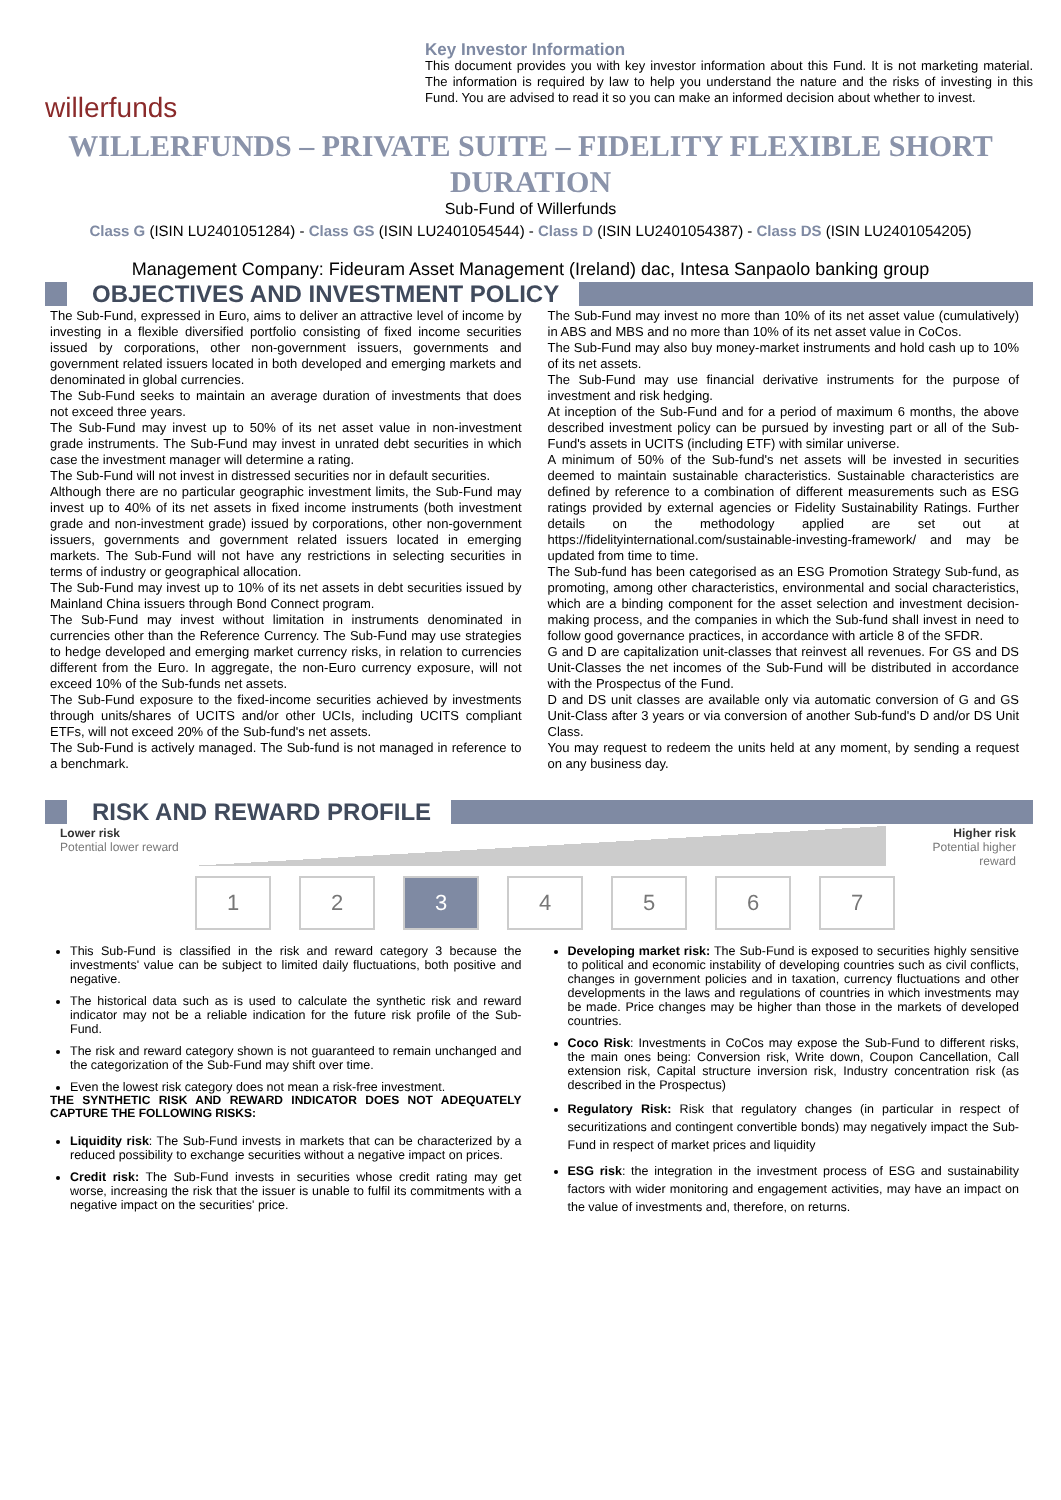willerfunds
Key Investor Information
This document provides you with key investor information about this Fund. It is not marketing material. The information is required by law to help you understand the nature and the risks of investing in this Fund. You are advised to read it so you can make an informed decision about whether to invest.
WILLERFUNDS – PRIVATE SUITE – FIDELITY FLEXIBLE SHORT DURATION
Sub-Fund of Willerfunds
Class G (ISIN LU2401051284) - Class GS (ISIN LU2401054544) - Class D (ISIN LU2401054387) - Class DS (ISIN LU2401054205)
Management Company: Fideuram Asset Management (Ireland) dac, Intesa Sanpaolo banking group
OBJECTIVES AND INVESTMENT POLICY
The Sub-Fund, expressed in Euro, aims to deliver an attractive level of income by investing in a flexible diversified portfolio consisting of fixed income securities issued by corporations, other non-government issuers, governments and government related issuers located in both developed and emerging markets and denominated in global currencies.
The Sub-Fund seeks to maintain an average duration of investments that does not exceed three years.
The Sub-Fund may invest up to 50% of its net asset value in non-investment grade instruments. The Sub-Fund may invest in unrated debt securities in which case the investment manager will determine a rating.
The Sub-Fund will not invest in distressed securities nor in default securities.
Although there are no particular geographic investment limits, the Sub-Fund may invest up to 40% of its net assets in fixed income instruments (both investment grade and non-investment grade) issued by corporations, other non-government issuers, governments and government related issuers located in emerging markets. The Sub-Fund will not have any restrictions in selecting securities in terms of industry or geographical allocation.
The Sub-Fund may invest up to 10% of its net assets in debt securities issued by Mainland China issuers through Bond Connect program.
The Sub-Fund may invest without limitation in instruments denominated in currencies other than the Reference Currency. The Sub-Fund may use strategies to hedge developed and emerging market currency risks, in relation to currencies different from the Euro. In aggregate, the non-Euro currency exposure, will not exceed 10% of the Sub-funds net assets.
The Sub-Fund exposure to the fixed-income securities achieved by investments through units/shares of UCITS and/or other UCIs, including UCITS compliant ETFs, will not exceed 20% of the Sub-fund's net assets.
The Sub-Fund is actively managed. The Sub-fund is not managed in reference to a benchmark.
The Sub-Fund may invest no more than 10% of its net asset value (cumulatively) in ABS and MBS and no more than 10% of its net asset value in CoCos.
The Sub-Fund may also buy money-market instruments and hold cash up to 10% of its net assets.
The Sub-Fund may use financial derivative instruments for the purpose of investment and risk hedging.
At inception of the Sub-Fund and for a period of maximum 6 months, the above described investment policy can be pursued by investing part or all of the Sub-Fund's assets in UCITS (including ETF) with similar universe.
A minimum of 50% of the Sub-fund's net assets will be invested in securities deemed to maintain sustainable characteristics. Sustainable characteristics are defined by reference to a combination of different measurements such as ESG ratings provided by external agencies or Fidelity Sustainability Ratings. Further details on the methodology applied are set out at https://fidelityinternational.com/sustainable-investing-framework/ and may be updated from time to time.
The Sub-fund has been categorised as an ESG Promotion Strategy Sub-fund, as promoting, among other characteristics, environmental and social characteristics, which are a binding component for the asset selection and investment decision-making process, and the companies in which the Sub-fund shall invest in need to follow good governance practices, in accordance with article 8 of the SFDR.
G and D are capitalization unit-classes that reinvest all revenues. For GS and DS Unit-Classes the net incomes of the Sub-Fund will be distributed in accordance with the Prospectus of the Fund.
D and DS unit classes are available only via automatic conversion of G and GS Unit-Class after 3 years or via conversion of another Sub-fund's D and/or DS Unit Class.
You may request to redeem the units held at any moment, by sending a request on any business day.
RISK AND REWARD PROFILE
Lower risk
Potential lower reward
Higher risk
Potential higher reward
1 2 3 4567
This Sub-Fund is classified in the risk and reward category 3 because the investments' value can be subject to limited daily fluctuations, both positive and negative.
The historical data such as is used to calculate the synthetic risk and reward indicator may not be a reliable indication for the future risk profile of the Sub-Fund.
The risk and reward category shown is not guaranteed to remain unchanged and the categorization of the Sub-Fund may shift over time.
Even the lowest risk category does not mean a risk-free investment.
THE SYNTHETIC RISK AND REWARD INDICATOR DOES NOT ADEQUATELY CAPTURE THE FOLLOWING RISKS:
Liquidity risk: The Sub-Fund invests in markets that can be characterized by a reduced possibility to exchange securities without a negative impact on prices.
Credit risk: The Sub-Fund invests in securities whose credit rating may get worse, increasing the risk that the issuer is unable to fulfil its commitments with a negative impact on the securities' price.
Developing market risk: The Sub-Fund is exposed to securities highly sensitive to political and economic instability of developing countries such as civil conflicts, changes in government policies and in taxation, currency fluctuations and other developments in the laws and regulations of countries in which investments may be made. Price changes may be higher than those in the markets of developed countries.
Coco Risk: Investments in CoCos may expose the Sub-Fund to different risks, the main ones being: Conversion risk, Write down, Coupon Cancellation, Call extension risk, Capital structure inversion risk, Industry concentration risk (as described in the Prospectus)
Regulatory Risk: Risk that regulatory changes (in particular in respect of securitizations and contingent convertible bonds) may negatively impact the Sub-Fund in respect of market prices and liquidity
ESG risk: the integration in the investment process of ESG and sustainability factors with wider monitoring and engagement activities, may have an impact on the value of investments and, therefore, on returns.